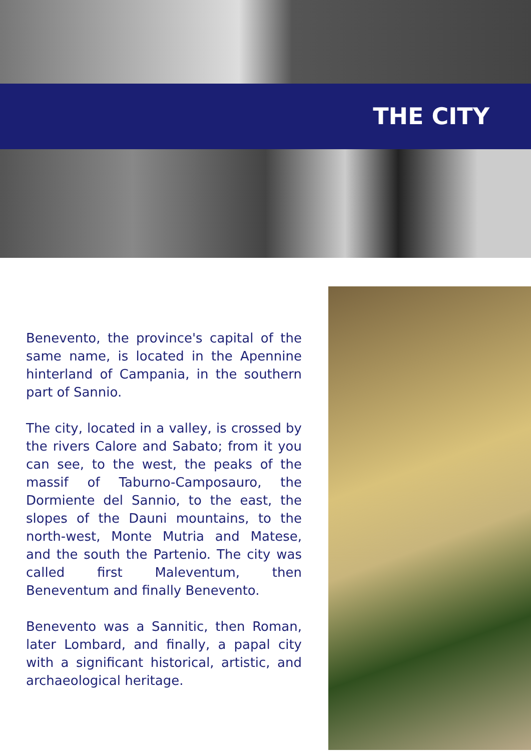THE CITY
Benevento, the province's capital of the same name, is located in the Apennine hinterland of Campania, in the southern part of Sannio.
The city, located in a valley, is crossed by the rivers Calore and Sabato; from it you can see, to the west, the peaks of the massif of Taburno-Camposauro, the Dormiente del Sannio, to the east, the slopes of the Dauni mountains, to the north-west, Monte Mutria and Matese, and the south the Partenio. The city was called first Maleventum, then Beneventum and finally Benevento.
Benevento was a Sannitic, then Roman, later Lombard, and finally, a papal city with a significant historical, artistic, and archaeological heritage.